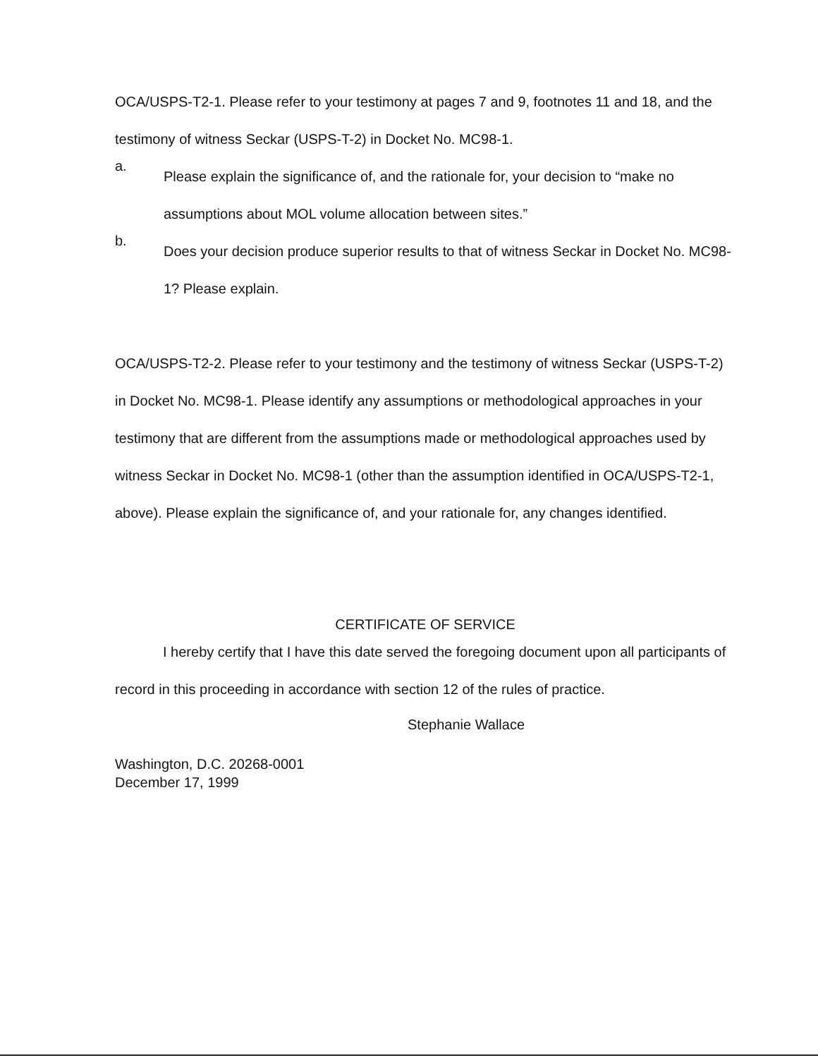OCA/USPS-T2-1. Please refer to your testimony at pages 7 and 9, footnotes 11 and 18, and the testimony of witness Seckar (USPS-T-2) in Docket No. MC98-1.
a.
Please explain the significance of, and the rationale for, your decision to “make no assumptions about MOL volume allocation between sites.”
b.
Does your decision produce superior results to that of witness Seckar in Docket No. MC98-1? Please explain.
OCA/USPS-T2-2. Please refer to your testimony and the testimony of witness Seckar (USPS-T-2) in Docket No. MC98-1. Please identify any assumptions or methodological approaches in your testimony that are different from the assumptions made or methodological approaches used by witness Seckar in Docket No. MC98-1 (other than the assumption identified in OCA/USPS-T2-1, above). Please explain the significance of, and your rationale for, any changes identified.
CERTIFICATE OF SERVICE
I hereby certify that I have this date served the foregoing document upon all participants of record in this proceeding in accordance with section 12 of the rules of practice.
Stephanie Wallace
Washington, D.C. 20268-0001
December 17, 1999